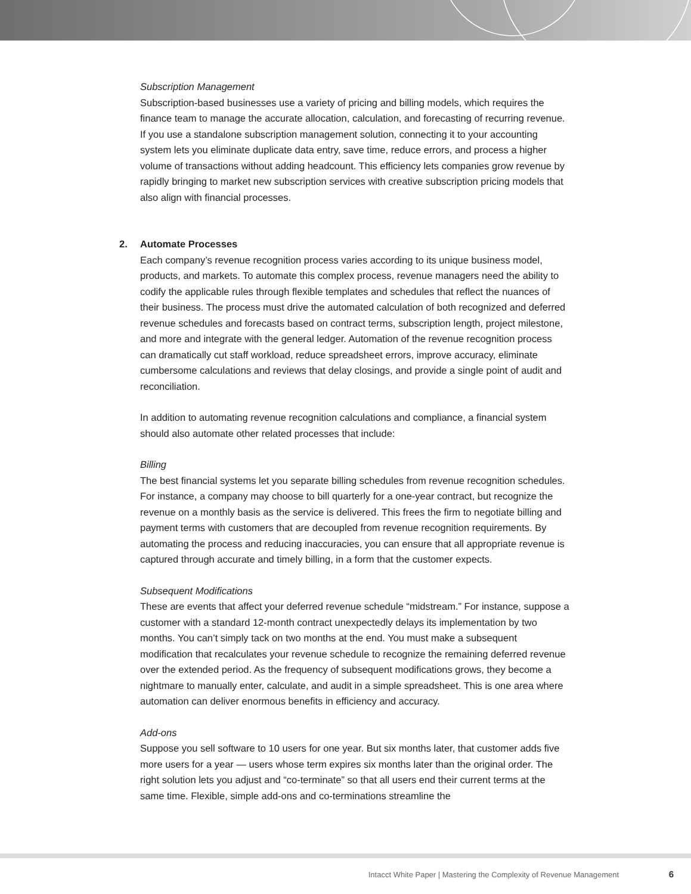Subscription Management
Subscription-based businesses use a variety of pricing and billing models, which requires the finance team to manage the accurate allocation, calculation, and forecasting of recurring revenue. If you use a standalone subscription management solution, connecting it to your accounting system lets you eliminate duplicate data entry, save time, reduce errors, and process a higher volume of transactions without adding headcount. This efficiency lets companies grow revenue by rapidly bringing to market new subscription services with creative subscription pricing models that also align with financial processes.
2. Automate Processes
Each company’s revenue recognition process varies according to its unique business model, products, and markets. To automate this complex process, revenue managers need the ability to codify the applicable rules through flexible templates and schedules that reflect the nuances of their business. The process must drive the automated calculation of both recognized and deferred revenue schedules and forecasts based on contract terms, subscription length, project milestone, and more and integrate with the general ledger. Automation of the revenue recognition process can dramatically cut staff workload, reduce spreadsheet errors, improve accuracy, eliminate cumbersome calculations and reviews that delay closings, and provide a single point of audit and reconciliation.
In addition to automating revenue recognition calculations and compliance, a financial system should also automate other related processes that include:
Billing
The best financial systems let you separate billing schedules from revenue recognition schedules. For instance, a company may choose to bill quarterly for a one-year contract, but recognize the revenue on a monthly basis as the service is delivered. This frees the firm to negotiate billing and payment terms with customers that are decoupled from revenue recognition requirements. By automating the process and reducing inaccuracies, you can ensure that all appropriate revenue is captured through accurate and timely billing, in a form that the customer expects.
Subsequent Modifications
These are events that affect your deferred revenue schedule “midstream.” For instance, suppose a customer with a standard 12-month contract unexpectedly delays its implementation by two months. You can’t simply tack on two months at the end. You must make a subsequent modification that recalculates your revenue schedule to recognize the remaining deferred revenue over the extended period. As the frequency of subsequent modifications grows, they become a nightmare to manually enter, calculate, and audit in a simple spreadsheet. This is one area where automation can deliver enormous benefits in efficiency and accuracy.
Add-ons
Suppose you sell software to 10 users for one year. But six months later, that customer adds five more users for a year — users whose term expires six months later than the original order. The right solution lets you adjust and “co-terminate” so that all users end their current terms at the same time. Flexible, simple add-ons and co-terminations streamline the
Intacct White Paper | Mastering the Complexity of Revenue Management 6